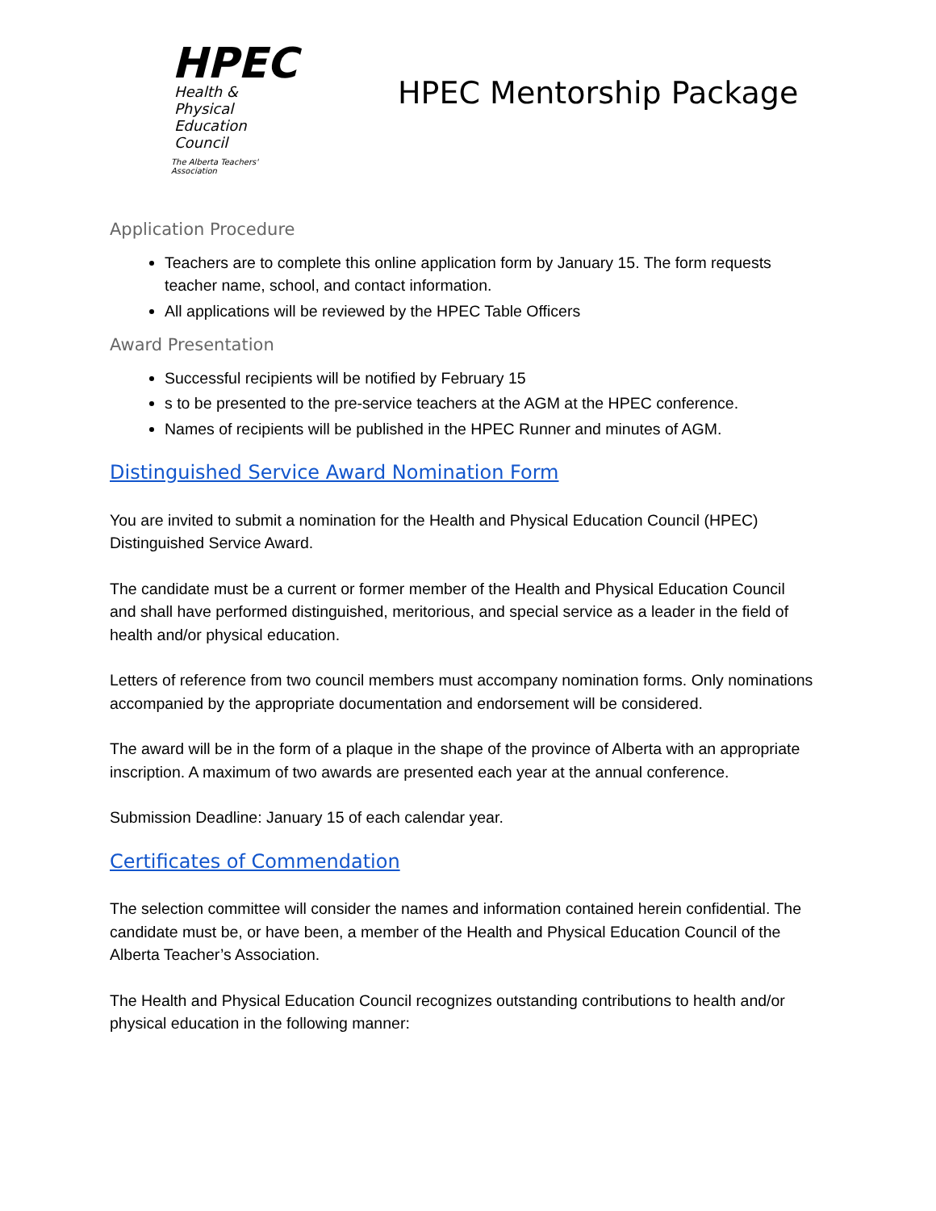HPEC
Health & Physical
Education Council
The Alberta Teachers' Association
HPEC Mentorship Package
Application Procedure
Teachers are to complete this online application form by January 15. The form requests teacher name, school, and contact information.
All applications will be reviewed by the HPEC Table Officers
Award Presentation
Successful recipients will be notified by February 15
s to be presented to the pre-service teachers at the AGM at the HPEC conference.
Names of recipients will be published in the HPEC Runner and minutes of AGM.
Distinguished Service Award Nomination Form
You are invited to submit a nomination for the Health and Physical Education Council (HPEC) Distinguished Service Award.
The candidate must be a current or former member of the Health and Physical Education Council and shall have performed distinguished, meritorious, and special service as a leader in the field of health and/or physical education.
Letters of reference from two council members must accompany nomination forms. Only nominations accompanied by the appropriate documentation and endorsement will be considered.
The award will be in the form of a plaque in the shape of the province of Alberta with an appropriate inscription. A maximum of two awards are presented each year at the annual conference.
Submission Deadline: January 15 of each calendar year.
Certificates of Commendation
The selection committee will consider the names and information contained herein confidential. The candidate must be, or have been, a member of the Health and Physical Education Council of the Alberta Teacher’s Association.
The Health and Physical Education Council recognizes outstanding contributions to health and/or physical education in the following manner: